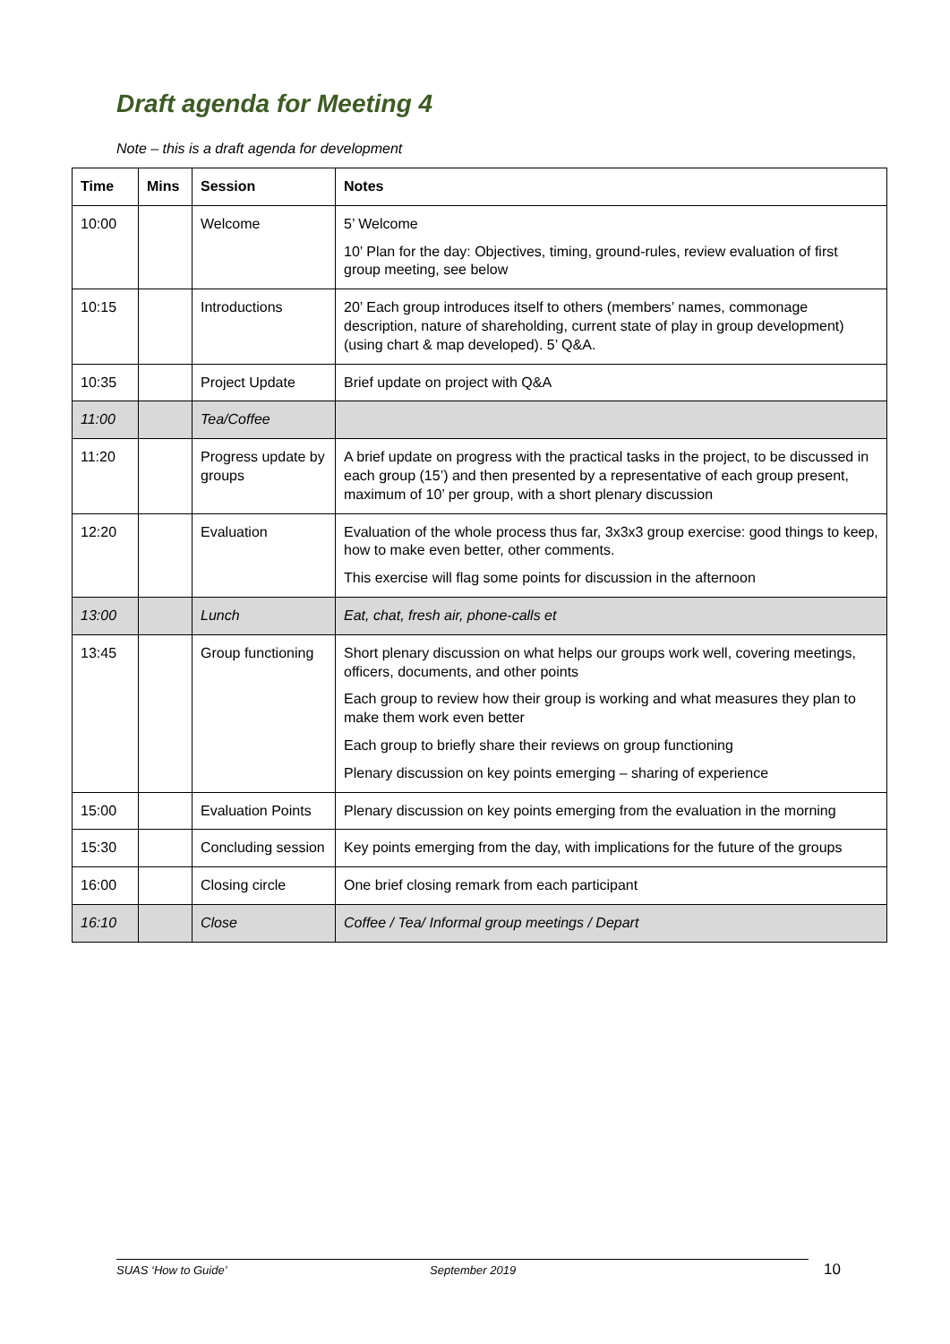Draft agenda for Meeting 4
Note – this is a draft agenda for development
| Time | Mins | Session | Notes |
| --- | --- | --- | --- |
| 10:00 | | Welcome | 5’ Welcome 10’ Plan for the day: Objectives, timing, ground-rules, review evaluation of first group meeting, see below |
| 10:15 | | Introductions | 20’ Each group introduces itself to others (members’ names, commonage description, nature of shareholding, current state of play in group development) (using chart & map developed). 5’ Q&A. |
| 10:35 | | Project Update | Brief update on project with Q&A |
| 11:00 | | Tea/Coffee | |
| 11:20 | | Progress update by groups | A brief update on progress with the practical tasks in the project, to be discussed in each group (15’) and then presented by a representative of each group present, maximum of 10’ per group, with a short plenary discussion |
| 12:20 | | Evaluation | Evaluation of the whole process thus far, 3x3x3 group exercise: good things to keep, how to make even better, other comments. This exercise will flag some points for discussion in the afternoon |
| 13:00 | | Lunch | Eat, chat, fresh air, phone-calls et |
| 13:45 | | Group functioning | Short plenary discussion on what helps our groups work well, covering meetings, officers, documents, and other points Each group to review how their group is working and what measures they plan to make them work even better Each group to briefly share their reviews on group functioning Plenary discussion on key points emerging – sharing of experience |
| 15:00 | | Evaluation Points | Plenary discussion on key points emerging from the evaluation in the morning |
| 15:30 | | Concluding session | Key points emerging from the day, with implications for the future of the groups |
| 16:00 | | Closing circle | One brief closing remark from each participant |
| 16:10 | | Close | Coffee / Tea/ Informal group meetings / Depart |
SUAS ‘How to Guide’ September 2019 10